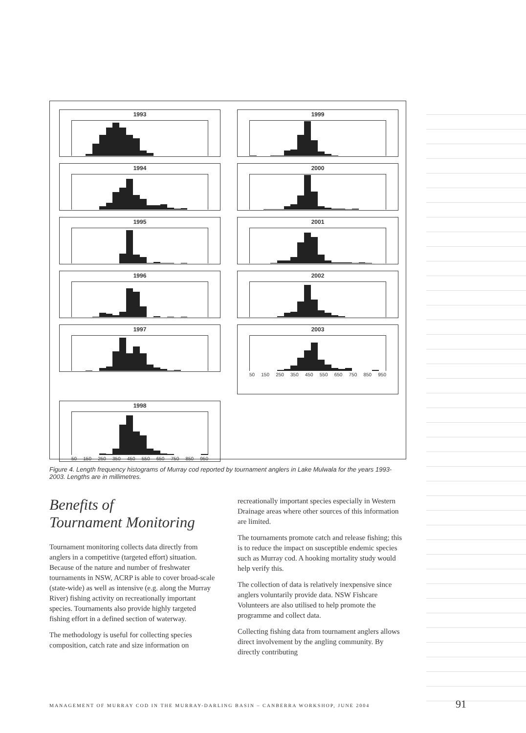1993
1999
1994
2000
1995
2001
1996
2002
1997
2003
50 150 250 350 450 550 650 750 850 950
1998
50 150 250 350 450 550 650 750 850 950
Figure 4. Length frequency histograms of Murray cod reported by tournament anglers in Lake Mulwala for the years 1993-2003. Lengths are in millimetres.
Benefits of
Tournament Monitoring
Tournament monitoring collects data directly from anglers in a competitive (targeted effort) situation. Because of the nature and number of freshwater tournaments in NSW, ACRP is able to cover broad-scale (state-wide) as well as intensive (e.g. along the Murray River) fishing activity on recreationally important species. Tournaments also provide highly targeted fishing effort in a defined section of waterway.
The methodology is useful for collecting species composition, catch rate and size information on
recreationally important species especially in Western Drainage areas where other sources of this information are limited.
The tournaments promote catch and release fishing; this is to reduce the impact on susceptible endemic species such as Murray cod. A hooking mortality study would help verify this.
The collection of data is relatively inexpensive since anglers voluntarily provide data. NSW Fishcare Volunteers are also utilised to help promote the programme and collect data.
Collecting fishing data from tournament anglers allows direct involvement by the angling community. By directly contributing
MANAGEMENT OF MURRAY COD IN THE MURRAY-DARLING BASIN – CANBERRA WORKSHOP, JUNE 2004
91